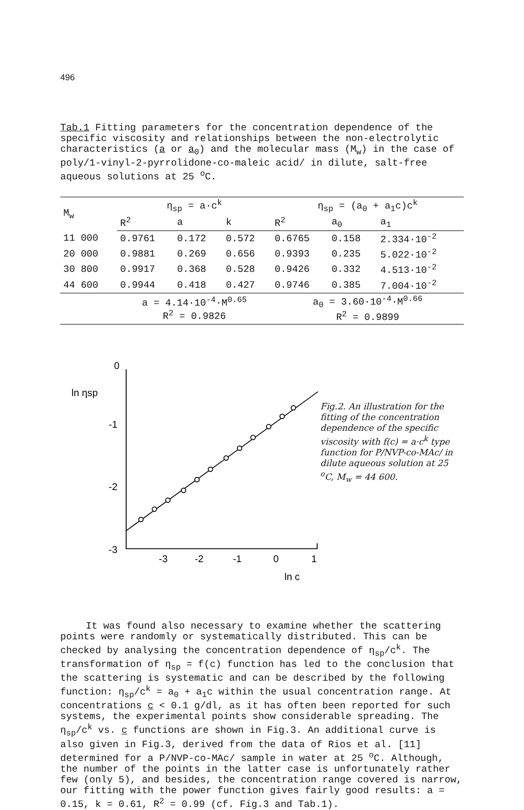496
Tab.1 Fitting parameters for the concentration dependence of the specific viscosity and relationships between the non-electrolytic characteristics (a or a<sub>0</sub>) and the molecular mass (M<sub>w</sub>) in the case of poly/1-vinyl-2-pyrrolidone-co-maleic acid/ in dilute, salt-free aqueous solutions at 25 <sup>o</sup>C.
| M<sub>w</sub> | η<sub>sp</sub> = a·c<sup>k</sup> | | | η<sub>sp</sub> = (a<sub>0</sub> + a<sub>1</sub>c)c<sup>k</sup> | | |
| --- | --- | --- | --- | --- | --- | --- |
| | R<sup>2</sup> | a | k | R<sup>2</sup> | a<sub>0</sub> | a<sub>1</sub> |
| 11 000 | 0.9761 | 0.172 | 0.572 | 0.6765 | 0.158 | 2.334·10<sup>-2</sup> |
| 20 000 | 0.9881 | 0.269 | 0.656 | 0.9393 | 0.235 | 5.022·10<sup>-2</sup> |
| 30 800 | 0.9917 | 0.368 | 0.528 | 0.9426 | 0.332 | 4.513·10<sup>-2</sup> |
| 44 600 | 0.9944 | 0.418 | 0.427 | 0.9746 | 0.385 | 7.004·10<sup>-2</sup> |
| | a = 4.14·10<sup>-4</sup>·M<sup>0.65</sup> R<sup>2</sup> = 0.9826 | | | a<sub>0</sub> = 3.60·10<sup>-4</sup>·M<sup>0.66</sup> R<sup>2</sup> = 0.9899 | | |
0
ln ηsp
-1
-2
-3
-3
-2
-1
0
1
ln c
Fig.2. An illustration for the fitting of the concentration dependence of the specific viscosity with f(c) = a·c<sup>k</sup> type function for P/NVP-co-MAc/ in dilute aqueous solution at 25 <sup>o</sup>C, M<sub>w</sub> = 44 600.
It was found also necessary to examine whether the scattering points were randomly or systematically distributed. This can be checked by analysing the concentration dependence of η<sub>sp</sub>/c<sup>k</sup>. The transformation of η<sub>sp</sub> = f(c) function has led to the conclusion that the scattering is systematic and can be described by the following function: η<sub>sp</sub>/c<sup>k</sup> = a<sub>0</sub> + a<sub>1</sub>c within the usual concentration range. At concentrations c < 0.1 g/dl, as it has often been reported for such systems, the experimental points show considerable spreading. The η<sub>sp</sub>/c<sup>k</sup> vs. c functions are shown in Fig.3. An additional curve is also given in Fig.3, derived from the data of Rios et al. [11] determined for a P/NVP-co-MAc/ sample in water at 25 <sup>o</sup>C. Although, the number of the points in the latter case is unfortunately rather few (only 5), and besides, the concentration range covered is narrow, our fitting with the power function gives fairly good results: a = 0.15, k = 0.61, R<sup>2</sup> = 0.99 (cf. Fig.3 and Tab.1).